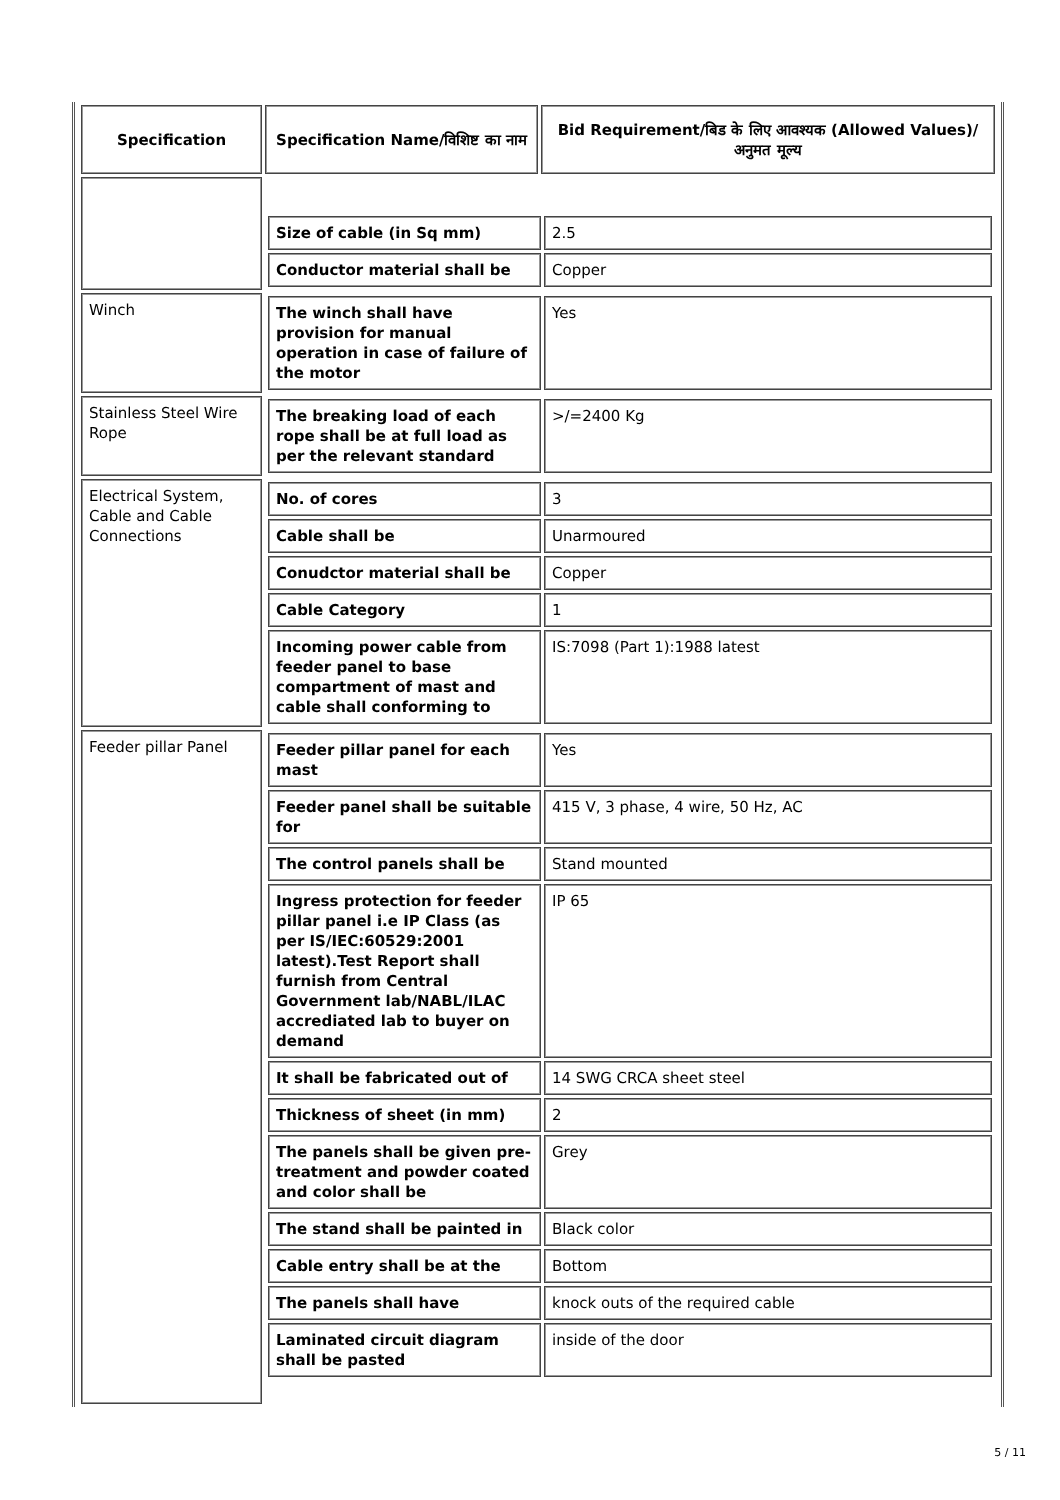| Specification | Specification Name/विशिष्ट का नाम | Bid Requirement/बिड के लिए आवश्यक (Allowed Values)/अनुमत मूल्य |
| --- | --- | --- |
| | / Size of cable (in Sq mm) / 2.5 / / Conductor material shall be / Copper / | |
| Winch | / The winch shall have provision for manual operation in case of failure of the motor / Yes / | |
| Stainless Steel Wire Rope | / The breaking load of each rope shall be at full load as per the relevant standard / >/=2400 Kg / | |
| Electrical System, Cable and Cable Connections | / No. of cores / 3 / / Cable shall be / Unarmoured / / Conudctor material shall be / Copper / / Cable Category / 1 / / Incoming power cable from feeder panel to base compartment of mast and cable shall conforming to / IS:7098 (Part 1):1988 latest / | |
| Feeder pillar Panel | / Feeder pillar panel for each mast / Yes / / Feeder panel shall be suitable for / 415 V, 3 phase, 4 wire, 50 Hz, AC / / The control panels shall be / Stand mounted / / Ingress protection for feeder pillar panel i.e IP Class (as per IS/IEC:60529:2001 latest).Test Report shall furnish from Central Government lab/NABL/ILAC accrediated lab to buyer on demand / IP 65 / / It shall be fabricated out of / 14 SWG CRCA sheet steel / / Thickness of sheet (in mm) / 2 / / The panels shall be given pre-treatment and powder coated and color shall be / Grey / / The stand shall be painted in / Black color / / Cable entry shall be at the / Bottom / / The panels shall have / knock outs of the required cable / / Laminated circuit diagram shall be pasted / inside of the door / | |
5 / 11